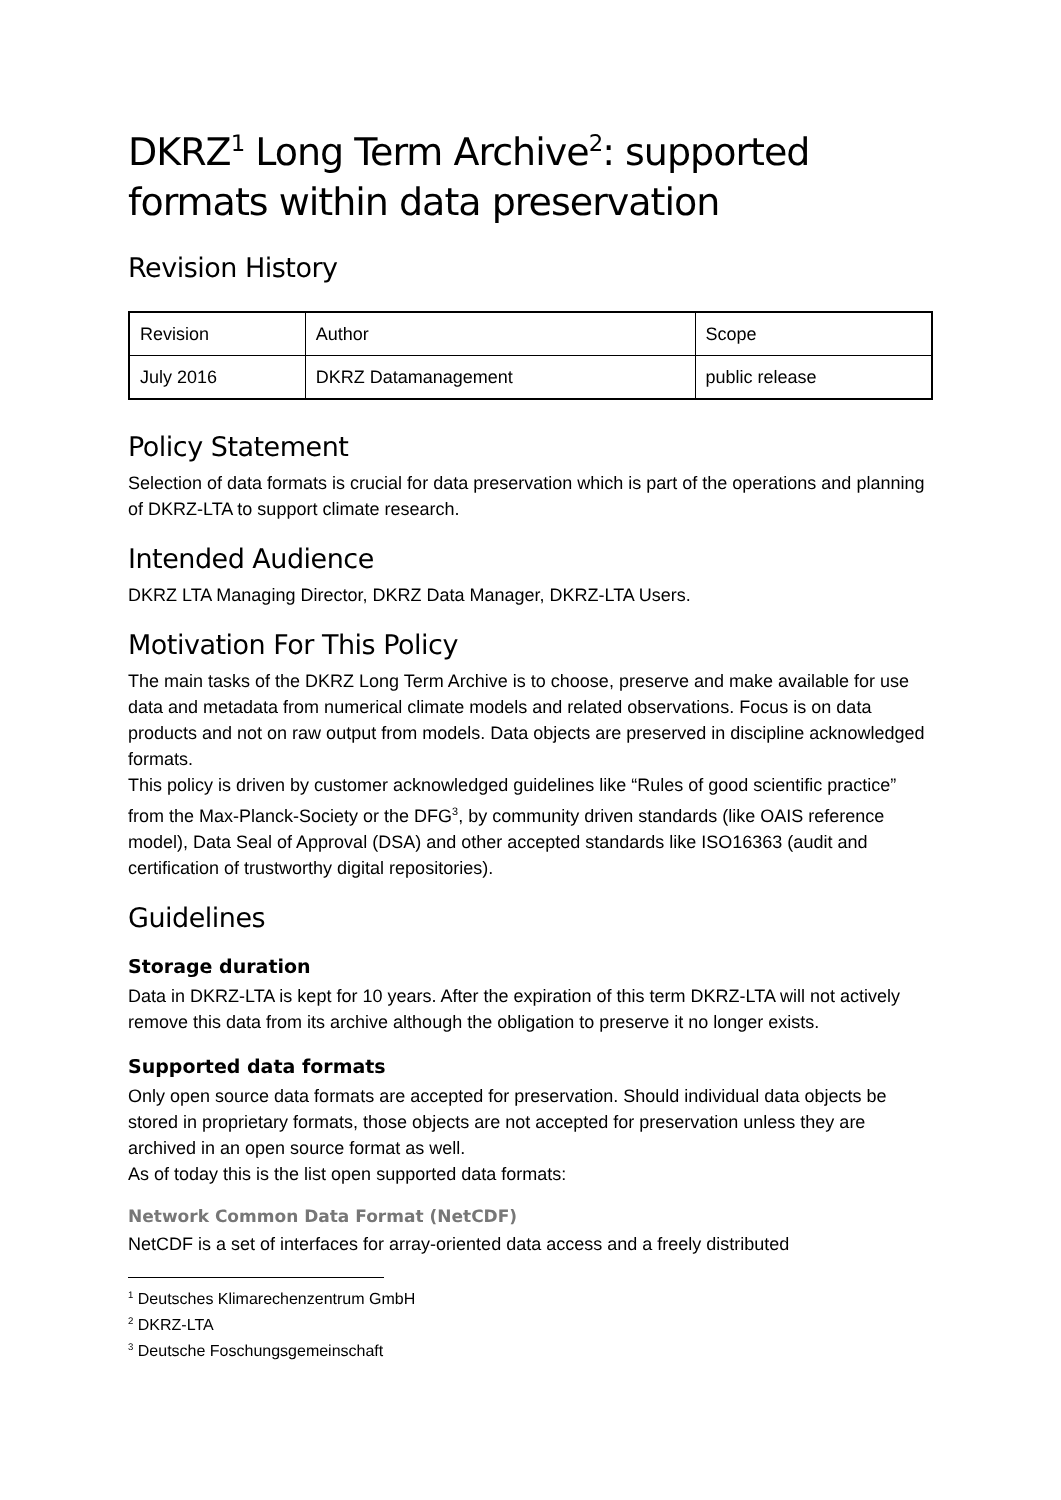DKRZ<sup>1</sup> Long Term Archive<sup>2</sup>: supported formats within data preservation
Revision History
| Revision | Author | Scope |
| July 2016 | DKRZ Datamanagement | public release |
Policy Statement
Selection of data formats is crucial for data preservation which is part of the operations and planning of DKRZ-LTA to support climate research.
Intended Audience
DKRZ LTA Managing Director, DKRZ Data Manager, DKRZ-LTA Users.
Motivation For This Policy
The main tasks of the DKRZ Long Term Archive is to choose, preserve and make available for use data and metadata from numerical climate models and related observations. Focus is on data products and not on raw output from models. Data objects are preserved in discipline acknowledged formats.
This policy is driven by customer acknowledged guidelines like “Rules of good scientific practice” from the Max-Planck-Society or the DFG<sup>3</sup>, by community driven standards (like OAIS reference model), Data Seal of Approval (DSA) and other accepted standards like ISO16363 (audit and certification of trustworthy digital repositories).
Guidelines
Storage duration
Data in DKRZ-LTA is kept for 10 years. After the expiration of this term DKRZ-LTA will not actively remove this data from its archive although the obligation to preserve it no longer exists.
Supported data formats
Only open source data formats are accepted for preservation. Should individual data objects be stored in proprietary formats, those objects are not accepted for preservation unless they are archived in an open source format as well.
As of today this is the list open supported data formats:
Network Common Data Format (NetCDF)
NetCDF is a set of interfaces for array-oriented data access and a freely distributed
<sup>1</sup> Deutsches Klimarechenzentrum GmbH
<sup>2</sup> DKRZ-LTA
<sup>3</sup> Deutsche Foschungsgemeinschaft